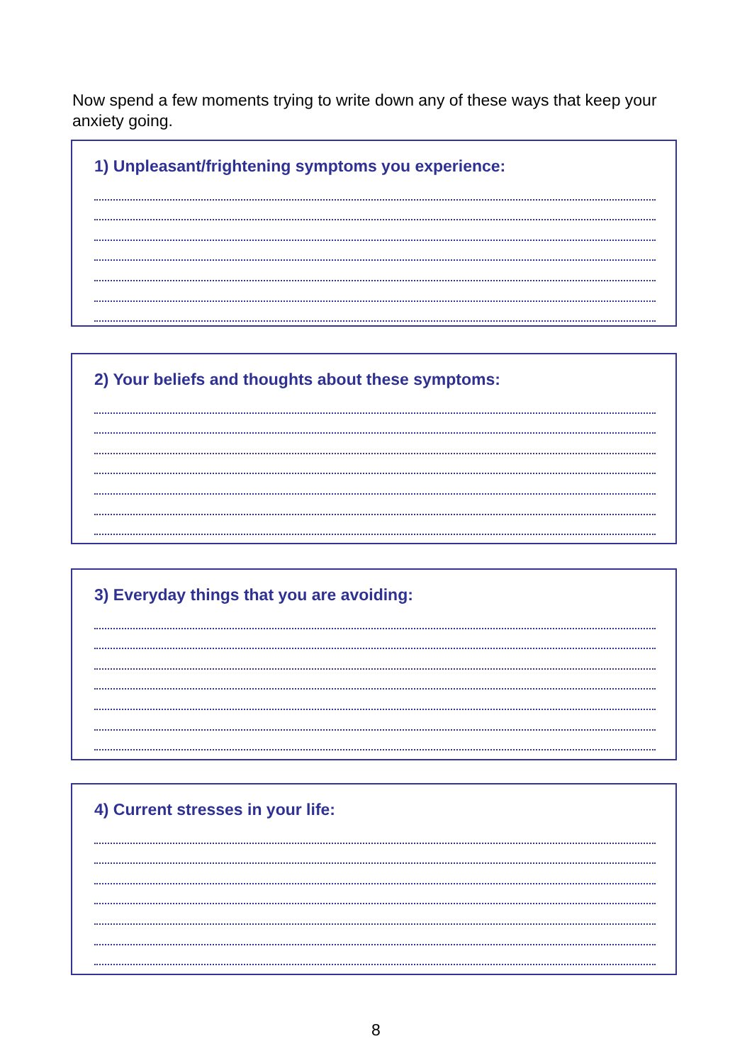Now spend a few moments trying to write down any of these ways that keep your anxiety going.
1) Unpleasant/frightening symptoms you experience:
2) Your beliefs and thoughts about these symptoms:
3) Everyday things that you are avoiding:
4) Current stresses in your life:
8